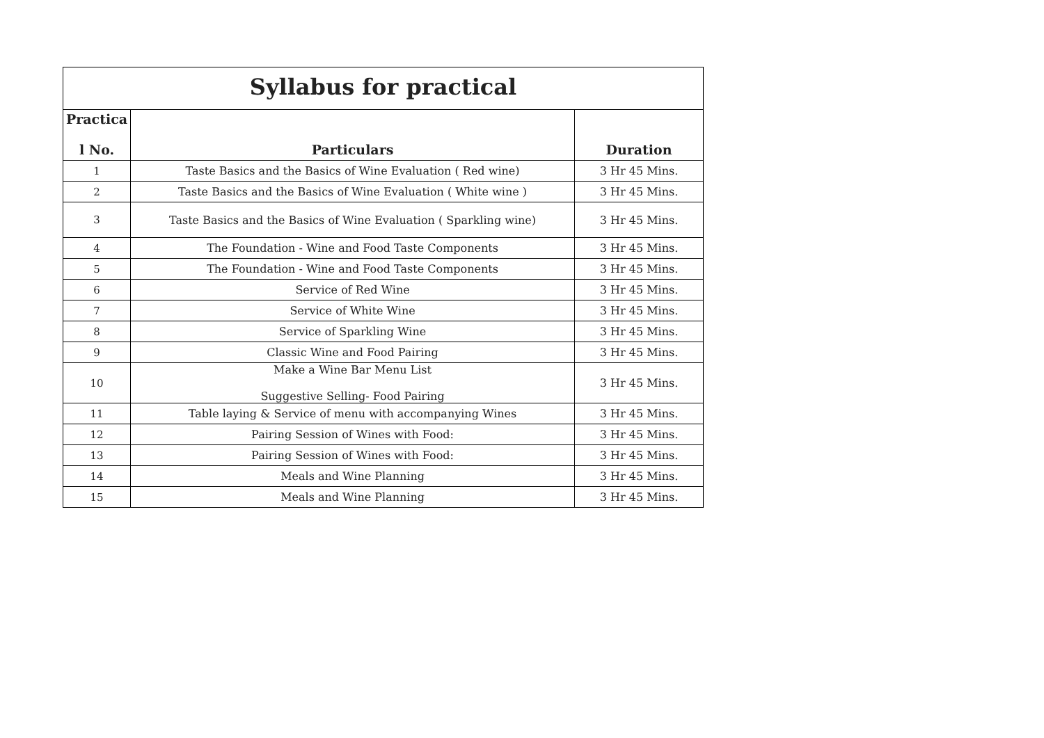| Syllabus for practical | | |
| --- | --- | --- |
| Practica l No. | Particulars | Duration |
| 1 | Taste Basics and the Basics of Wine Evaluation ( Red wine) | 3 Hr 45 Mins. |
| 2 | Taste Basics and the Basics of Wine Evaluation ( White wine ) | 3 Hr 45 Mins. |
| 3 | Taste Basics and the Basics of Wine Evaluation ( Sparkling wine) | 3 Hr 45 Mins. |
| 4 | The Foundation - Wine and Food Taste Components | 3 Hr 45 Mins. |
| 5 | The Foundation - Wine and Food Taste Components | 3 Hr 45 Mins. |
| 6 | Service of Red Wine | 3 Hr 45 Mins. |
| 7 | Service of White Wine | 3 Hr 45 Mins. |
| 8 | Service of Sparkling Wine | 3 Hr 45 Mins. |
| 9 | Classic Wine and Food Pairing | 3 Hr 45 Mins. |
| 10 | Make a Wine Bar Menu List Suggestive Selling- Food Pairing | 3 Hr 45 Mins. |
| 11 | Table laying & Service of menu with accompanying Wines | 3 Hr 45 Mins. |
| 12 | Pairing Session of Wines with Food: | 3 Hr 45 Mins. |
| 13 | Pairing Session of Wines with Food: | 3 Hr 45 Mins. |
| 14 | Meals and Wine Planning | 3 Hr 45 Mins. |
| 15 | Meals and Wine Planning | 3 Hr 45 Mins. |